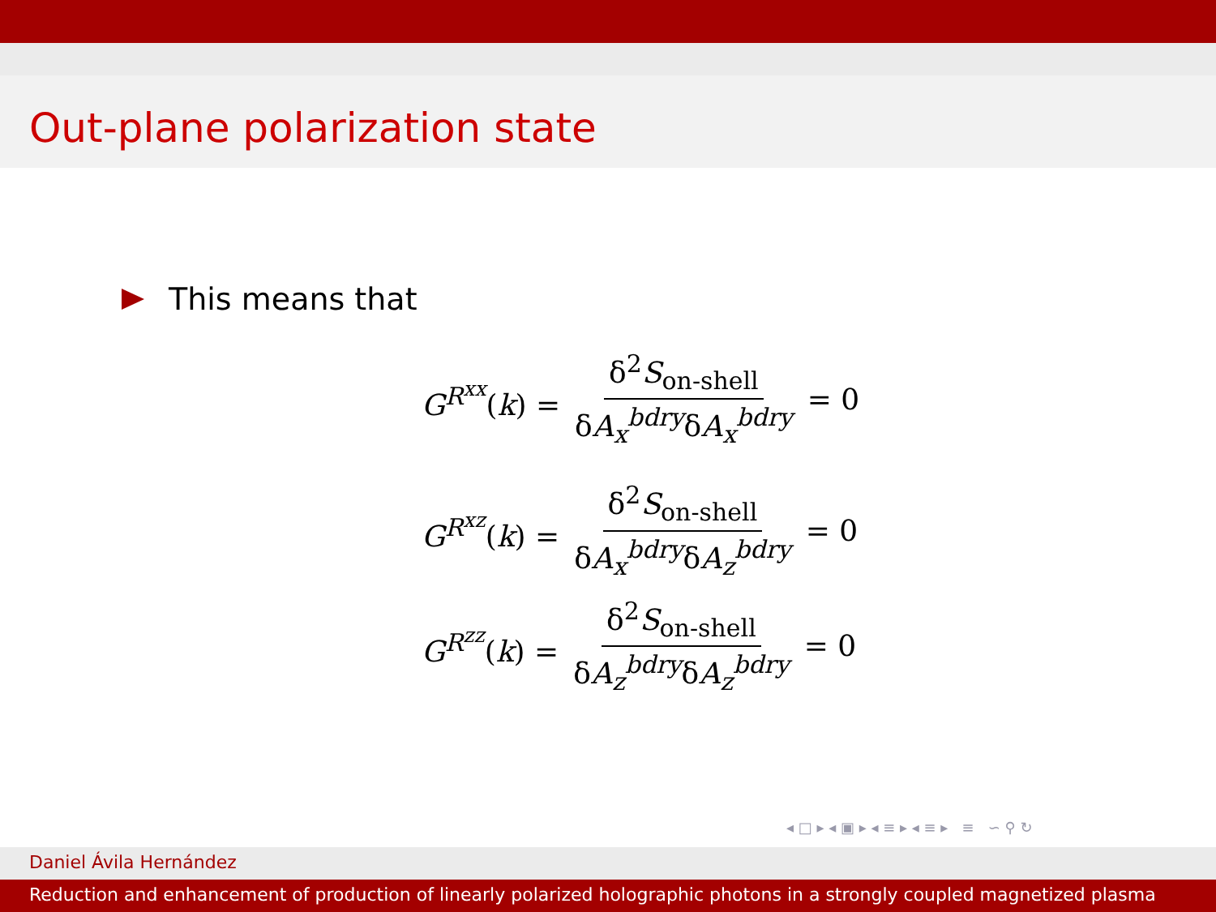Out-plane polarization state
This means that
G<sup>R<sup>xx</sup></sup>(k) = δ<sup>2</sup>S<sub>on-shell</sub> δA<sub>x</sub><sup>bdry</sup>δA<sub>x</sub><sup>bdry</sup> = 0
G<sup>R<sup>xz</sup></sup>(k) = δ<sup>2</sup>S<sub>on-shell</sub> δA<sub>x</sub><sup>bdry</sup>δA<sub>z</sub><sup>bdry</sup> = 0
G<sup>R<sup>zz</sup></sup>(k) = δ<sup>2</sup>S<sub>on-shell</sub> δA<sub>z</sub><sup>bdry</sup>δA<sub>z</sub><sup>bdry</sup> = 0
◂ □ ▸ ◂ ▣ ▸ ◂ ≡ ▸ ◂ ≡ ▸ ≡ ∽ ⚲ ↻
Daniel Ávila Hernández
Reduction and enhancement of production of linearly polarized holographic photons in a strongly coupled magnetized plasma